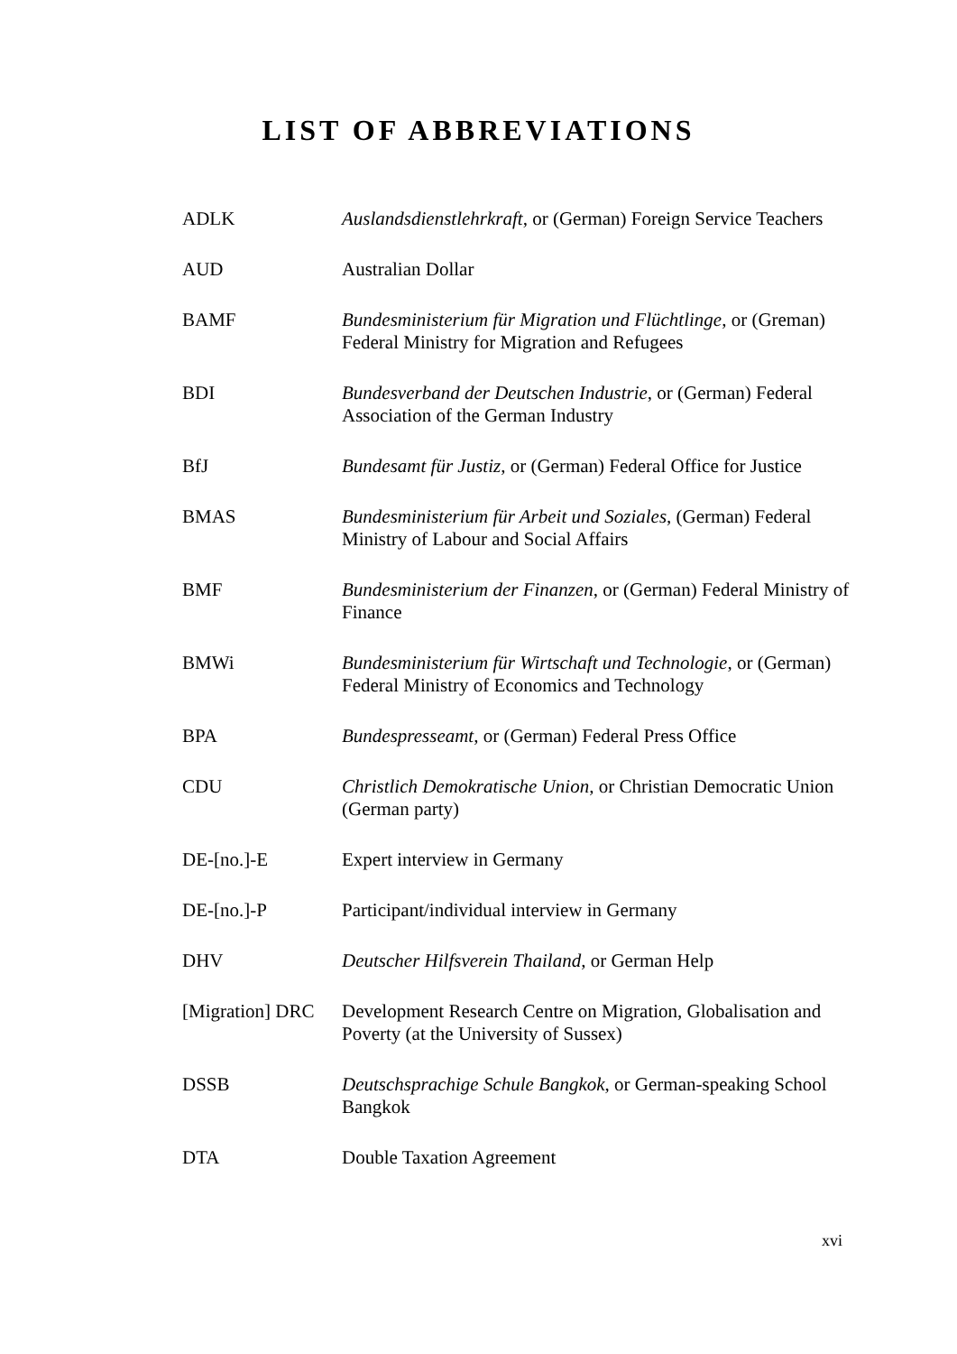LIST OF ABBREVIATIONS
| ADLK | Auslandsdienstlehrkraft , or (German) Foreign Service Teachers |
| AUD | Australian Dollar |
| BAMF | Bundesministerium für Migration und Flüchtlinge , or (Greman) Federal Ministry for Migration and Refugees |
| BDI | Bundesverband der Deutschen Industrie , or (German) Federal Association of the German Industry |
| BfJ | Bundesamt für Justiz , or (German) Federal Office for Justice |
| BMAS | Bundesministerium für Arbeit und Soziales , (German) Federal Ministry of Labour and Social Affairs |
| BMF | Bundesministerium der Finanzen , or (German) Federal Ministry of Finance |
| BMWi | Bundesministerium für Wirtschaft und Technologie , or (German) Federal Ministry of Economics and Technology |
| BPA | Bundespresseamt , or (German) Federal Press Office |
| CDU | Christlich Demokratische Union , or Christian Democratic Union (German party) |
| DE-[no.]-E | Expert interview in Germany |
| DE-[no.]-P | Participant/individual interview in Germany |
| DHV | Deutscher Hilfsverein Thailand , or German Help |
| [Migration] DRC | Development Research Centre on Migration, Globalisation and Poverty (at the University of Sussex) |
| DSSB | Deutschsprachige Schule Bangkok , or German-speaking School Bangkok |
| DTA | Double Taxation Agreement |
xvi